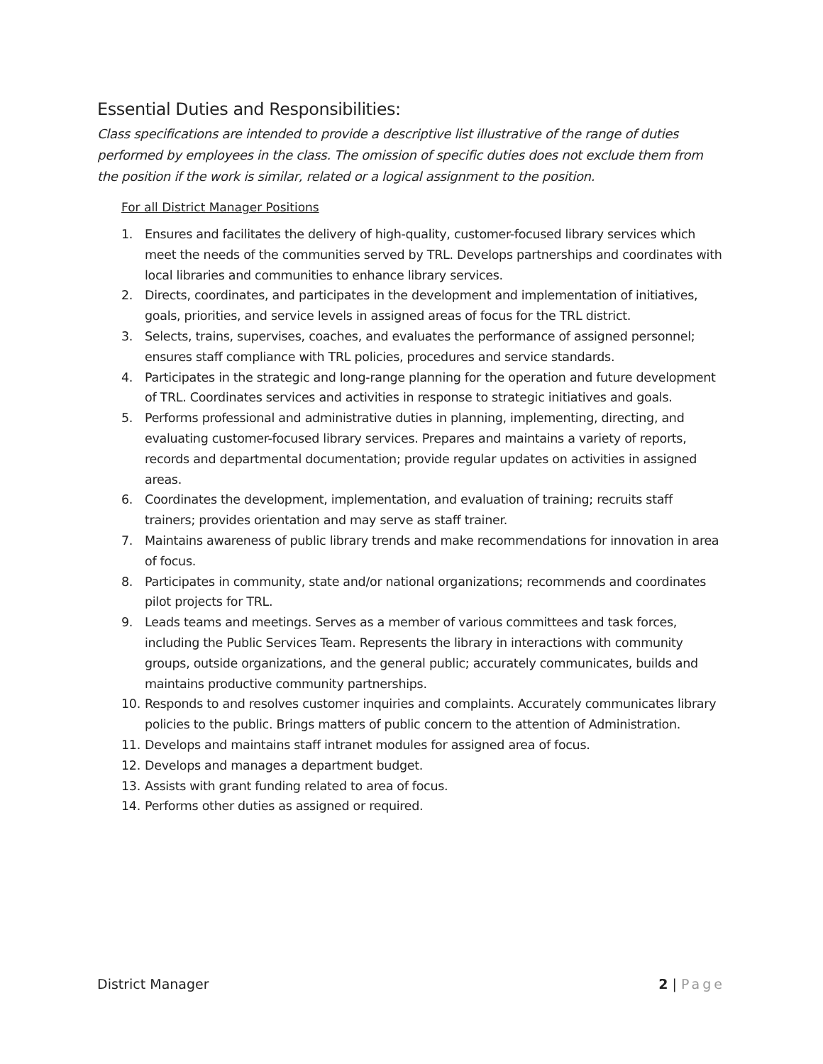Essential Duties and Responsibilities:
Class specifications are intended to provide a descriptive list illustrative of the range of duties performed by employees in the class. The omission of specific duties does not exclude them from the position if the work is similar, related or a logical assignment to the position.
For all District Manager Positions
1. Ensures and facilitates the delivery of high-quality, customer-focused library services which meet the needs of the communities served by TRL. Develops partnerships and coordinates with local libraries and communities to enhance library services.
2. Directs, coordinates, and participates in the development and implementation of initiatives, goals, priorities, and service levels in assigned areas of focus for the TRL district.
3. Selects, trains, supervises, coaches, and evaluates the performance of assigned personnel; ensures staff compliance with TRL policies, procedures and service standards.
4. Participates in the strategic and long-range planning for the operation and future development of TRL. Coordinates services and activities in response to strategic initiatives and goals.
5. Performs professional and administrative duties in planning, implementing, directing, and evaluating customer-focused library services. Prepares and maintains a variety of reports, records and departmental documentation; provide regular updates on activities in assigned areas.
6. Coordinates the development, implementation, and evaluation of training; recruits staff trainers; provides orientation and may serve as staff trainer.
7. Maintains awareness of public library trends and make recommendations for innovation in area of focus.
8. Participates in community, state and/or national organizations; recommends and coordinates pilot projects for TRL.
9. Leads teams and meetings. Serves as a member of various committees and task forces, including the Public Services Team. Represents the library in interactions with community groups, outside organizations, and the general public; accurately communicates, builds and maintains productive community partnerships.
10. Responds to and resolves customer inquiries and complaints. Accurately communicates library policies to the public. Brings matters of public concern to the attention of Administration.
11. Develops and maintains staff intranet modules for assigned area of focus.
12. Develops and manages a department budget.
13. Assists with grant funding related to area of focus.
14. Performs other duties as assigned or required.
District Manager 2 | Page